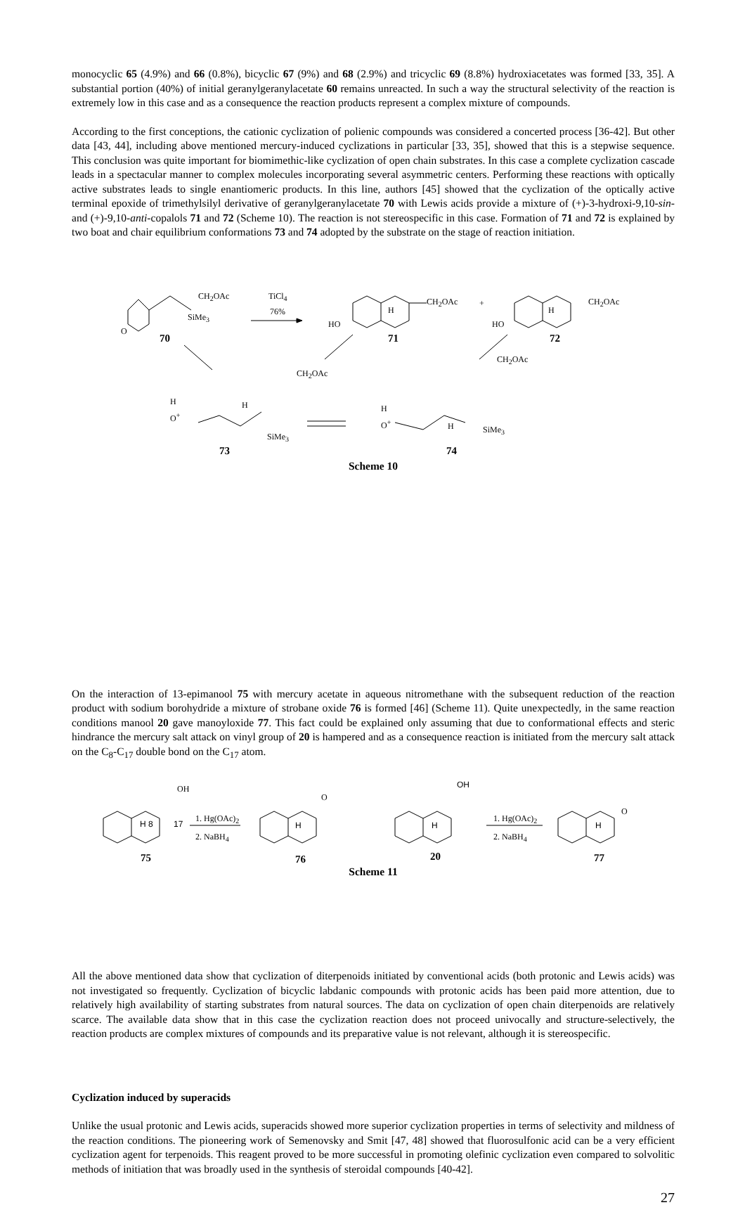monocyclic 65 (4.9%) and 66 (0.8%), bicyclic 67 (9%) and 68 (2.9%) and tricyclic 69 (8.8%) hydroxiacetates was formed [33, 35]. A substantial portion (40%) of initial geranylgeranylacetate 60 remains unreacted. In such a way the structural selectivity of the reaction is extremely low in this case and as a consequence the reaction products represent a complex mixture of compounds.
According to the first conceptions, the cationic cyclization of polienic compounds was considered a concerted process [36-42]. But other data [43, 44], including above mentioned mercury-induced cyclizations in particular [33, 35], showed that this is a stepwise sequence. This conclusion was quite important for biomimethic-like cyclization of open chain substrates. In this case a complete cyclization cascade leads in a spectacular manner to complex molecules incorporating several asymmetric centers. Performing these reactions with optically active substrates leads to single enantiomeric products. In this line, authors [45] showed that the cyclization of the optically active terminal epoxide of trimethylsilyl derivative of geranylgeranylacetate 70 with Lewis acids provide a mixture of (+)-3-hydroxi-9,10-sin- and (+)-9,10-anti-copalols 71 and 72 (Scheme 10). The reaction is not stereospecific in this case. Formation of 71 and 72 is explained by two boat and chair equilibrium conformations 73 and 74 adopted by the substrate on the stage of reaction initiation.
CH<sub>2</sub>OAc
SiMe<sub>3</sub>
O
TiCl<sub>4</sub>
76%
HO
H
CH<sub>2</sub>OAc +
HO
H
CH<sub>2</sub>OAc
70 71 72
CH<sub>2</sub>OAc
CH<sub>2</sub>OAc
H
O<sup>+</sup>
H
SiMe<sub>3</sub>
H
O<sup>+</sup>
H SiMe<sub>3</sub>
73 74
Scheme 10
On the interaction of 13-epimanool 75 with mercury acetate in aqueous nitromethane with the subsequent reduction of the reaction product with sodium borohydride a mixture of strobane oxide 76 is formed [46] (Scheme 11). Quite unexpectedly, in the same reaction conditions manool 20 gave manoyloxide 77. This fact could be explained only assuming that due to conformational effects and steric hindrance the mercury salt attack on vinyl group of 20 is hampered and as a consequence reaction is initiated from the mercury salt attack on the C<sub>8</sub>-C<sub>17</sub> double bond on the C<sub>17</sub> atom.
OH
H 8 17
1. Hg(OAc)<sub>2</sub>
2. NaBH<sub>4</sub>
H
O
OH
H
1. Hg(OAc)<sub>2</sub>
2. NaBH<sub>4</sub>
H
O
75 76 20 77
Scheme 11
All the above mentioned data show that cyclization of diterpenoids initiated by conventional acids (both protonic and Lewis acids) was not investigated so frequently. Cyclization of bicyclic labdanic compounds with protonic acids has been paid more attention, due to relatively high availability of starting substrates from natural sources. The data on cyclization of open chain diterpenoids are relatively scarce. The available data show that in this case the cyclization reaction does not proceed univocally and structure-selectively, the reaction products are complex mixtures of compounds and its preparative value is not relevant, although it is stereospecific.
Cyclization induced by superacids
Unlike the usual protonic and Lewis acids, superacids showed more superior cyclization properties in terms of selectivity and mildness of the reaction conditions. The pioneering work of Semenovsky and Smit [47, 48] showed that fluorosulfonic acid can be a very efficient cyclization agent for terpenoids. This reagent proved to be more successful in promoting olefinic cyclization even compared to solvolitic methods of initiation that was broadly used in the synthesis of steroidal compounds [40-42].
27